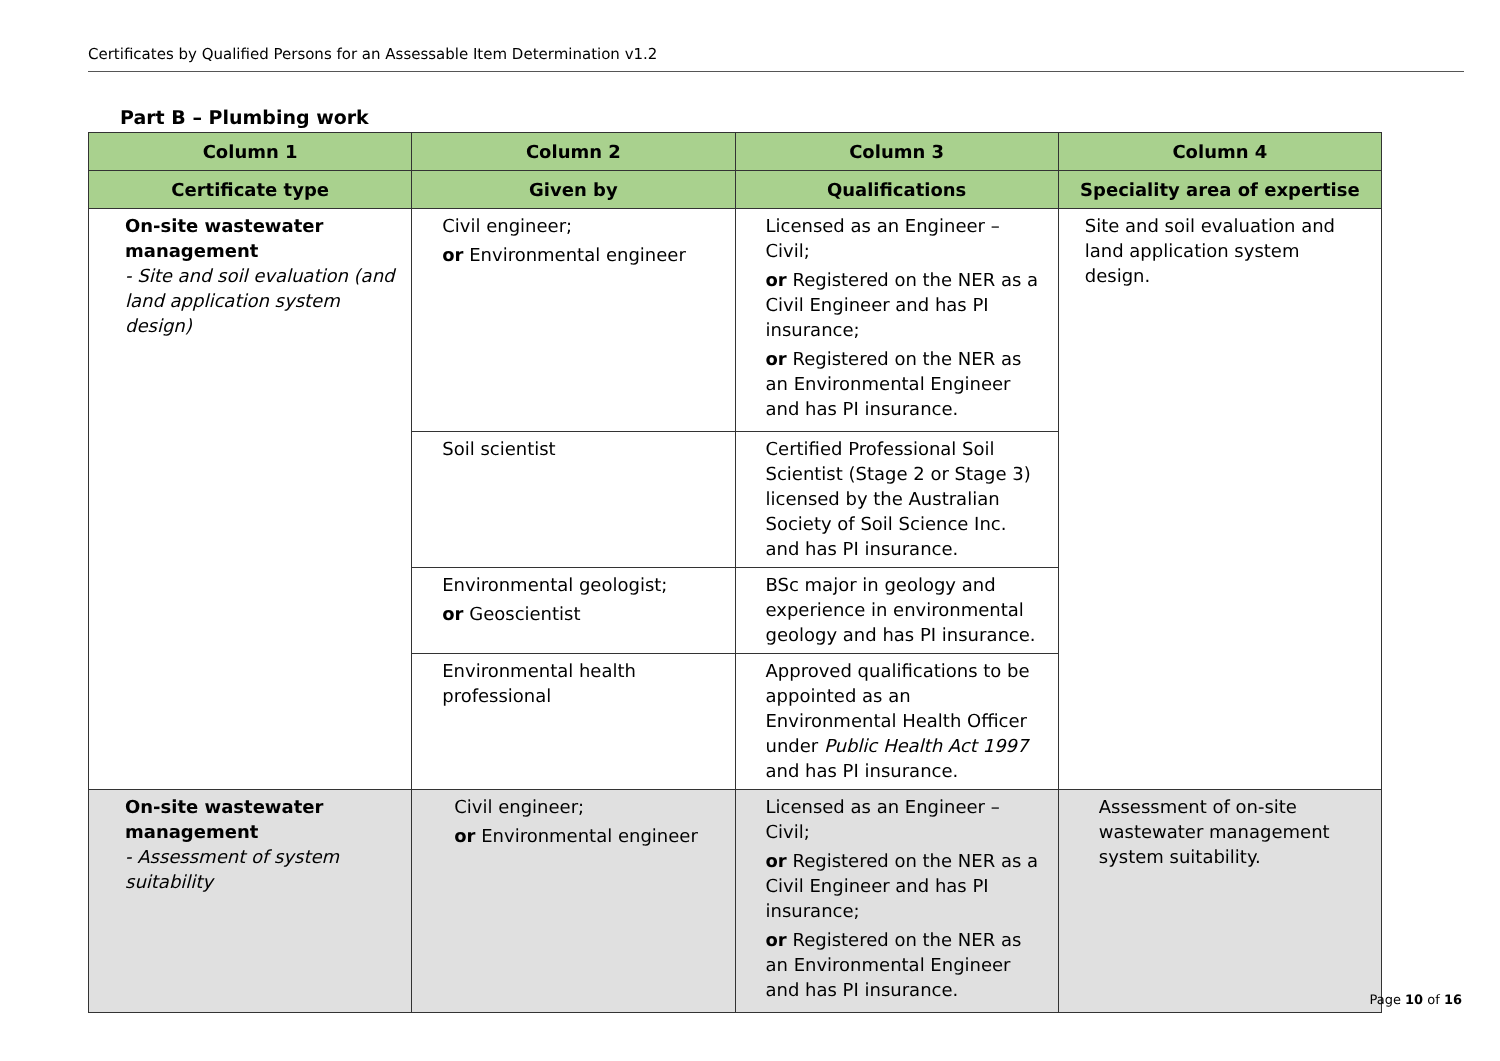Certificates by Qualified Persons for an Assessable Item Determination v1.2
Part B – Plumbing work
| Column 1 | Column 2 | Column 3 | Column 4 |
| --- | --- | --- | --- |
| Certificate type | Given by | Qualifications | Speciality area of expertise |
| On-site wastewater management - Site and soil evaluation (and land application system design) | Civil engineer; or Environmental engineer | Licensed as an Engineer – Civil; or Registered on the NER as a Civil Engineer and has PI insurance; or Registered on the NER as an Environmental Engineer and has PI insurance. | Site and soil evaluation and land application system design. |
| | Soil scientist | Certified Professional Soil Scientist (Stage 2 or Stage 3) licensed by the Australian Society of Soil Science Inc. and has PI insurance. | |
| | Environmental geologist; or Geoscientist | BSc major in geology and experience in environmental geology and has PI insurance. | |
| | Environmental health professional | Approved qualifications to be appointed as an Environmental Health Officer under Public Health Act 1997 and has PI insurance. | |
| On-site wastewater management - Assessment of system suitability | Civil engineer; or Environmental engineer | Licensed as an Engineer – Civil; or Registered on the NER as a Civil Engineer and has PI insurance; or Registered on the NER as an Environmental Engineer and has PI insurance. | Assessment of on-site wastewater management system suitability. |
Page 10 of 16